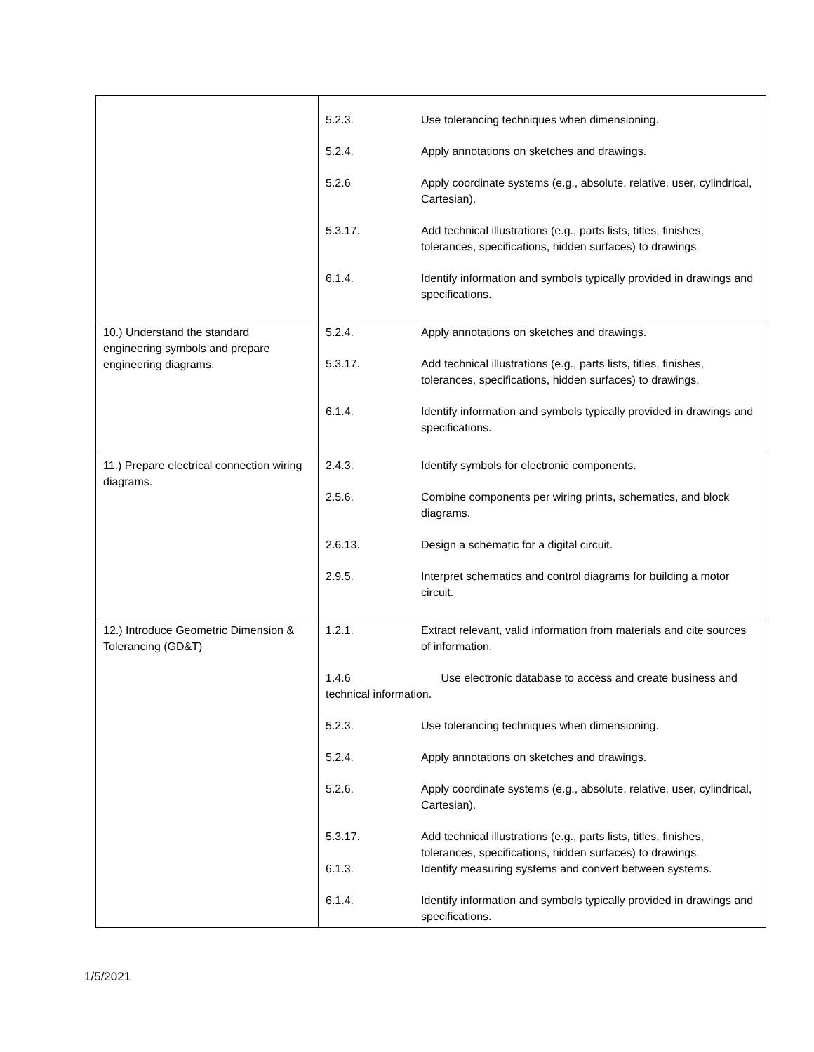| | 5.2.3. Use tolerancing techniques when dimensioning. 5.2.4. Apply annotations on sketches and drawings. 5.2.6 Apply coordinate systems (e.g., absolute, relative, user, cylindrical, Cartesian). 5.3.17. Add technical illustrations (e.g., parts lists, titles, finishes, tolerances, specifications, hidden surfaces) to drawings. 6.1.4. Identify information and symbols typically provided in drawings and specifications. |
| 10.) Understand the standard engineering symbols and prepare engineering diagrams. | 5.2.4. Apply annotations on sketches and drawings. 5.3.17. Add technical illustrations (e.g., parts lists, titles, finishes, tolerances, specifications, hidden surfaces) to drawings. 6.1.4. Identify information and symbols typically provided in drawings and specifications. |
| 11.) Prepare electrical connection wiring diagrams. | 2.4.3. Identify symbols for electronic components. 2.5.6. Combine components per wiring prints, schematics, and block diagrams. 2.6.13. Design a schematic for a digital circuit. 2.9.5. Interpret schematics and control diagrams for building a motor circuit. |
| 12.) Introduce Geometric Dimension & Tolerancing (GD&T) | 1.2.1. Extract relevant, valid information from materials and cite sources of information. 1.4.6 Use electronic database to access and create business and technical information. 5.2.3. Use tolerancing techniques when dimensioning. 5.2.4. Apply annotations on sketches and drawings. 5.2.6. Apply coordinate systems (e.g., absolute, relative, user, cylindrical, Cartesian). 5.3.17. Add technical illustrations (e.g., parts lists, titles, finishes, tolerances, specifications, hidden surfaces) to drawings. 6.1.3. Identify measuring systems and convert between systems. 6.1.4. Identify information and symbols typically provided in drawings and specifications. |
1/5/2021